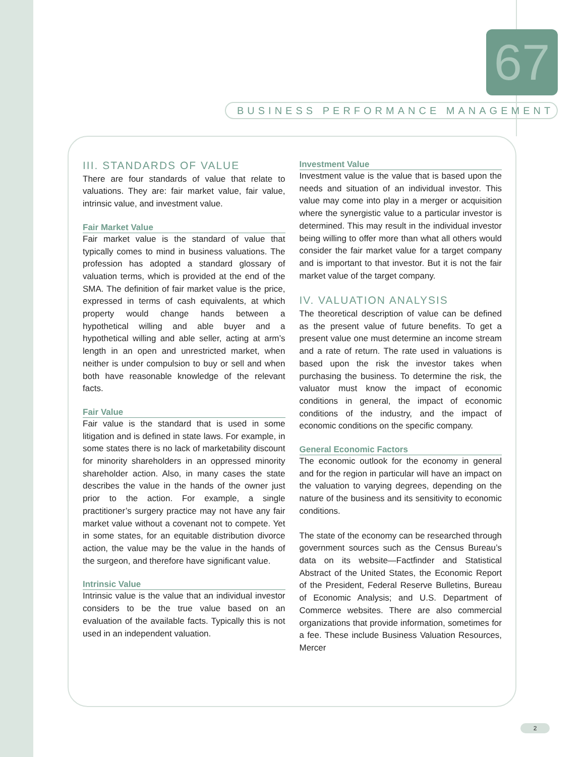67
BUSINESS PERFORMANCE MANAGEMENT
III. STANDARDS OF VALUE
There are four standards of value that relate to valuations. They are: fair market value, fair value, intrinsic value, and investment value.
Fair Market Value
Fair market value is the standard of value that typically comes to mind in business valuations. The profession has adopted a standard glossary of valuation terms, which is provided at the end of the SMA. The definition of fair market value is the price, expressed in terms of cash equivalents, at which property would change hands between a hypothetical willing and able buyer and a hypothetical willing and able seller, acting at arm’s length in an open and unrestricted market, when neither is under compulsion to buy or sell and when both have reasonable knowledge of the relevant facts.
Fair Value
Fair value is the standard that is used in some litigation and is defined in state laws. For example, in some states there is no lack of marketability discount for minority shareholders in an oppressed minority shareholder action. Also, in many cases the state describes the value in the hands of the owner just prior to the action. For example, a single practitioner’s surgery practice may not have any fair market value without a covenant not to compete. Yet in some states, for an equitable distribution divorce action, the value may be the value in the hands of the surgeon, and therefore have significant value.
Intrinsic Value
Intrinsic value is the value that an individual investor considers to be the true value based on an evaluation of the available facts. Typically this is not used in an independent valuation.
Investment Value
Investment value is the value that is based upon the needs and situation of an individual investor. This value may come into play in a merger or acquisition where the synergistic value to a particular investor is determined. This may result in the individual investor being willing to offer more than what all others would consider the fair market value for a target company and is important to that investor. But it is not the fair market value of the target company.
IV. VALUATION ANALYSIS
The theoretical description of value can be defined as the present value of future benefits. To get a present value one must determine an income stream and a rate of return. The rate used in valuations is based upon the risk the investor takes when purchasing the business. To determine the risk, the valuator must know the impact of economic conditions in general, the impact of economic conditions of the industry, and the impact of economic conditions on the specific company.
General Economic Factors
The economic outlook for the economy in general and for the region in particular will have an impact on the valuation to varying degrees, depending on the nature of the business and its sensitivity to economic conditions.
The state of the economy can be researched through government sources such as the Census Bureau’s data on its website—Factfinder and Statistical Abstract of the United States, the Economic Report of the President, Federal Reserve Bulletins, Bureau of Economic Analysis; and U.S. Department of Commerce websites. There are also commercial organizations that provide information, sometimes for a fee. These include Business Valuation Resources, Mercer
2